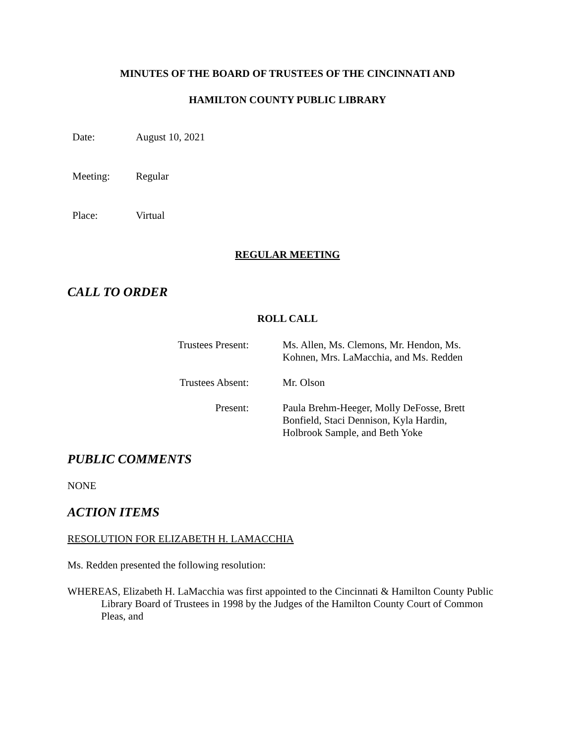MINUTES OF THE BOARD OF TRUSTEES OF THE CINCINNATI AND
HAMILTON COUNTY PUBLIC LIBRARY
Date: August 10, 2021
Meeting: Regular
Place: Virtual
REGULAR MEETING
CALL TO ORDER
ROLL CALL
Trustees Present: Ms. Allen, Ms. Clemons, Mr. Hendon, Ms. Kohnen, Mrs. LaMacchia, and Ms. Redden
Trustees Absent: Mr. Olson
Present: Paula Brehm-Heeger, Molly DeFosse, Brett Bonfield, Staci Dennison, Kyla Hardin, Holbrook Sample, and Beth Yoke
PUBLIC COMMENTS
NONE
ACTION ITEMS
RESOLUTION FOR ELIZABETH H. LAMACCHIA
Ms. Redden presented the following resolution:
WHEREAS, Elizabeth H. LaMacchia was first appointed to the Cincinnati & Hamilton County Public Library Board of Trustees in 1998 by the Judges of the Hamilton County Court of Common Pleas, and